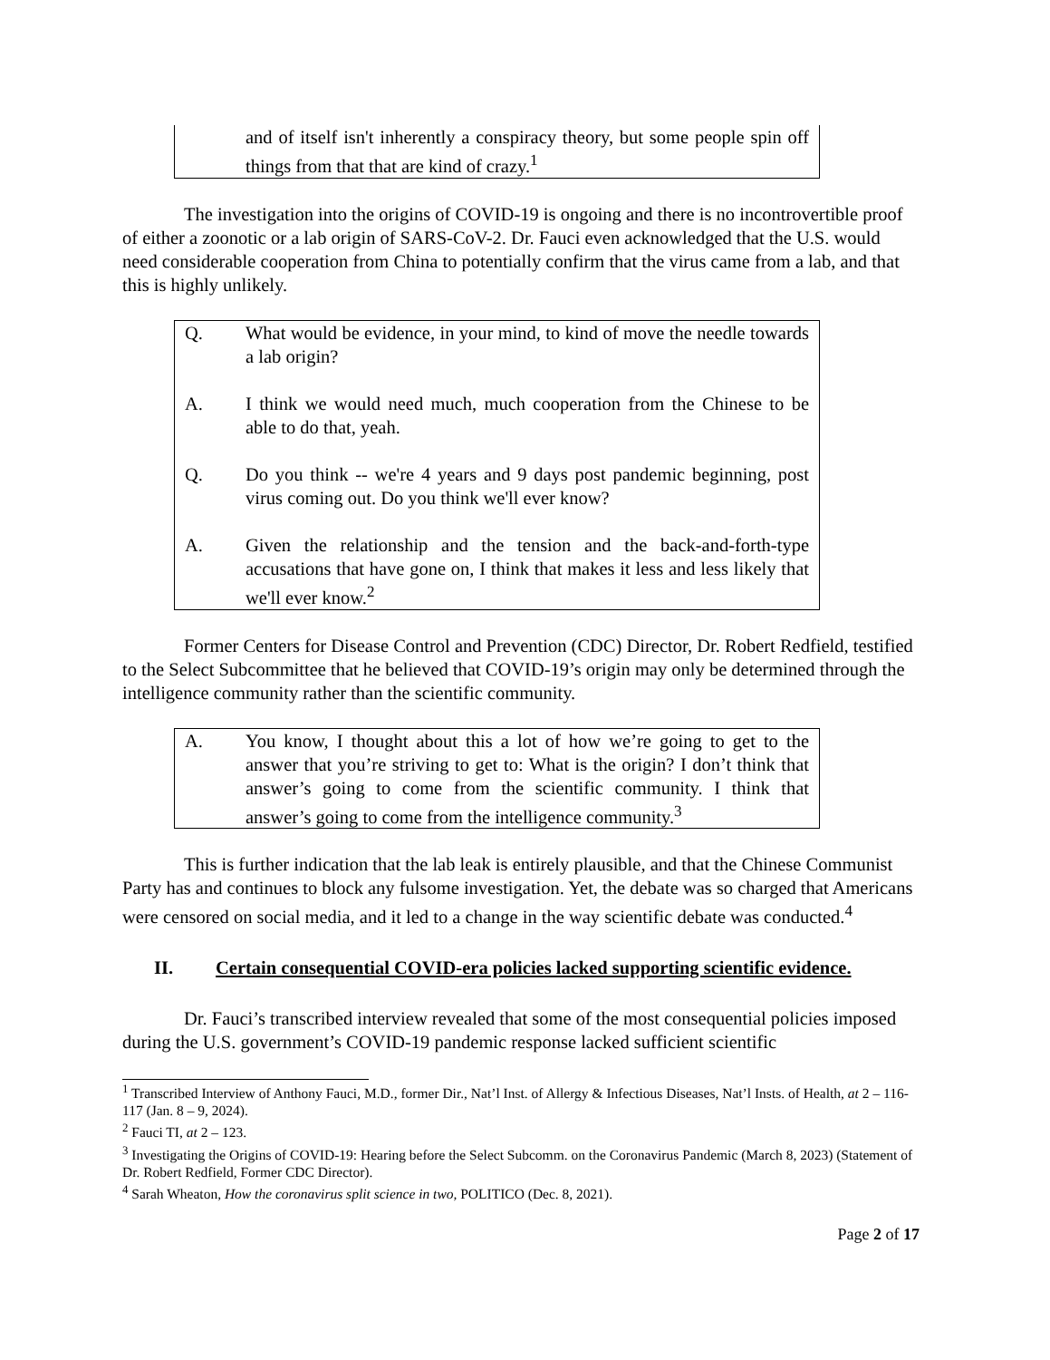and of itself isn't inherently a conspiracy theory, but some people spin off things from that that are kind of crazy.<sup>1</sup>
The investigation into the origins of COVID-19 is ongoing and there is no incontrovertible proof of either a zoonotic or a lab origin of SARS-CoV-2. Dr. Fauci even acknowledged that the U.S. would need considerable cooperation from China to potentially confirm that the virus came from a lab, and that this is highly unlikely.
Q. What would be evidence, in your mind, to kind of move the needle towards a lab origin?
A. I think we would need much, much cooperation from the Chinese to be able to do that, yeah.
Q. Do you think -- we're 4 years and 9 days post pandemic beginning, post virus coming out. Do you think we'll ever know?
A. Given the relationship and the tension and the back-and-forth-type accusations that have gone on, I think that makes it less and less likely that we'll ever know.<sup>2</sup>
Former Centers for Disease Control and Prevention (CDC) Director, Dr. Robert Redfield, testified to the Select Subcommittee that he believed that COVID-19’s origin may only be determined through the intelligence community rather than the scientific community.
A. You know, I thought about this a lot of how we’re going to get to the answer that you’re striving to get to: What is the origin? I don’t think that answer’s going to come from the scientific community. I think that answer’s going to come from the intelligence community.<sup>3</sup>
This is further indication that the lab leak is entirely plausible, and that the Chinese Communist Party has and continues to block any fulsome investigation. Yet, the debate was so charged that Americans were censored on social media, and it led to a change in the way scientific debate was conducted.<sup>4</sup>
II. Certain consequential COVID-era policies lacked supporting scientific evidence.
Dr. Fauci’s transcribed interview revealed that some of the most consequential policies imposed during the U.S. government’s COVID-19 pandemic response lacked sufficient scientific
<sup>1</sup> Transcribed Interview of Anthony Fauci, M.D., former Dir., Nat’l Inst. of Allergy & Infectious Diseases, Nat’l Insts. of Health, at 2 – 116-117 (Jan. 8 – 9, 2024).
<sup>2</sup> Fauci TI, at 2 – 123.
<sup>3</sup> Investigating the Origins of COVID-19: Hearing before the Select Subcomm. on the Coronavirus Pandemic (March 8, 2023) (Statement of Dr. Robert Redfield, Former CDC Director).
<sup>4</sup> Sarah Wheaton, How the coronavirus split science in two, POLITICO (Dec. 8, 2021).
Page 2 of 17